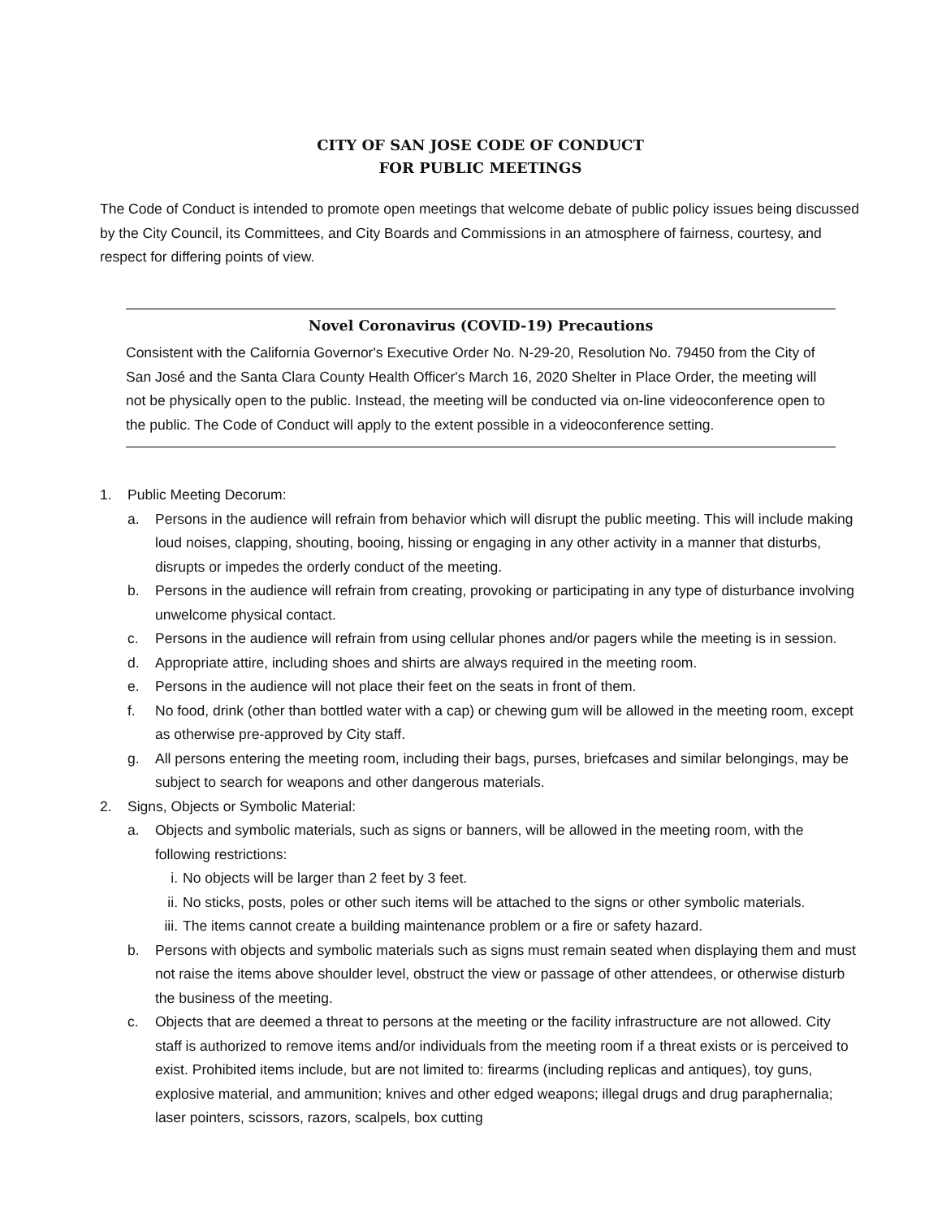CITY OF SAN JOSE CODE OF CONDUCT
FOR PUBLIC MEETINGS
The Code of Conduct is intended to promote open meetings that welcome debate of public policy issues being discussed by the City Council, its Committees, and City Boards and Commissions in an atmosphere of fairness, courtesy, and respect for differing points of view.
Novel Coronavirus (COVID-19) Precautions
Consistent with the California Governor's Executive Order No. N-29-20, Resolution No. 79450 from the City of San José and the Santa Clara County Health Officer's March 16, 2020 Shelter in Place Order, the meeting will not be physically open to the public. Instead, the meeting will be conducted via on-line videoconference open to the public. The Code of Conduct will apply to the extent possible in a videoconference setting.
1. Public Meeting Decorum:
a. Persons in the audience will refrain from behavior which will disrupt the public meeting. This will include making loud noises, clapping, shouting, booing, hissing or engaging in any other activity in a manner that disturbs, disrupts or impedes the orderly conduct of the meeting.
b. Persons in the audience will refrain from creating, provoking or participating in any type of disturbance involving unwelcome physical contact.
c. Persons in the audience will refrain from using cellular phones and/or pagers while the meeting is in session.
d. Appropriate attire, including shoes and shirts are always required in the meeting room.
e. Persons in the audience will not place their feet on the seats in front of them.
f. No food, drink (other than bottled water with a cap) or chewing gum will be allowed in the meeting room, except as otherwise pre-approved by City staff.
g. All persons entering the meeting room, including their bags, purses, briefcases and similar belongings, may be subject to search for weapons and other dangerous materials.
2. Signs, Objects or Symbolic Material:
a. Objects and symbolic materials, such as signs or banners, will be allowed in the meeting room, with the following restrictions:
i. No objects will be larger than 2 feet by 3 feet.
ii. No sticks, posts, poles or other such items will be attached to the signs or other symbolic materials.
iii. The items cannot create a building maintenance problem or a fire or safety hazard.
b. Persons with objects and symbolic materials such as signs must remain seated when displaying them and must not raise the items above shoulder level, obstruct the view or passage of other attendees, or otherwise disturb the business of the meeting.
c. Objects that are deemed a threat to persons at the meeting or the facility infrastructure are not allowed. City staff is authorized to remove items and/or individuals from the meeting room if a threat exists or is perceived to exist. Prohibited items include, but are not limited to: firearms (including replicas and antiques), toy guns, explosive material, and ammunition; knives and other edged weapons; illegal drugs and drug paraphernalia; laser pointers, scissors, razors, scalpels, box cutting